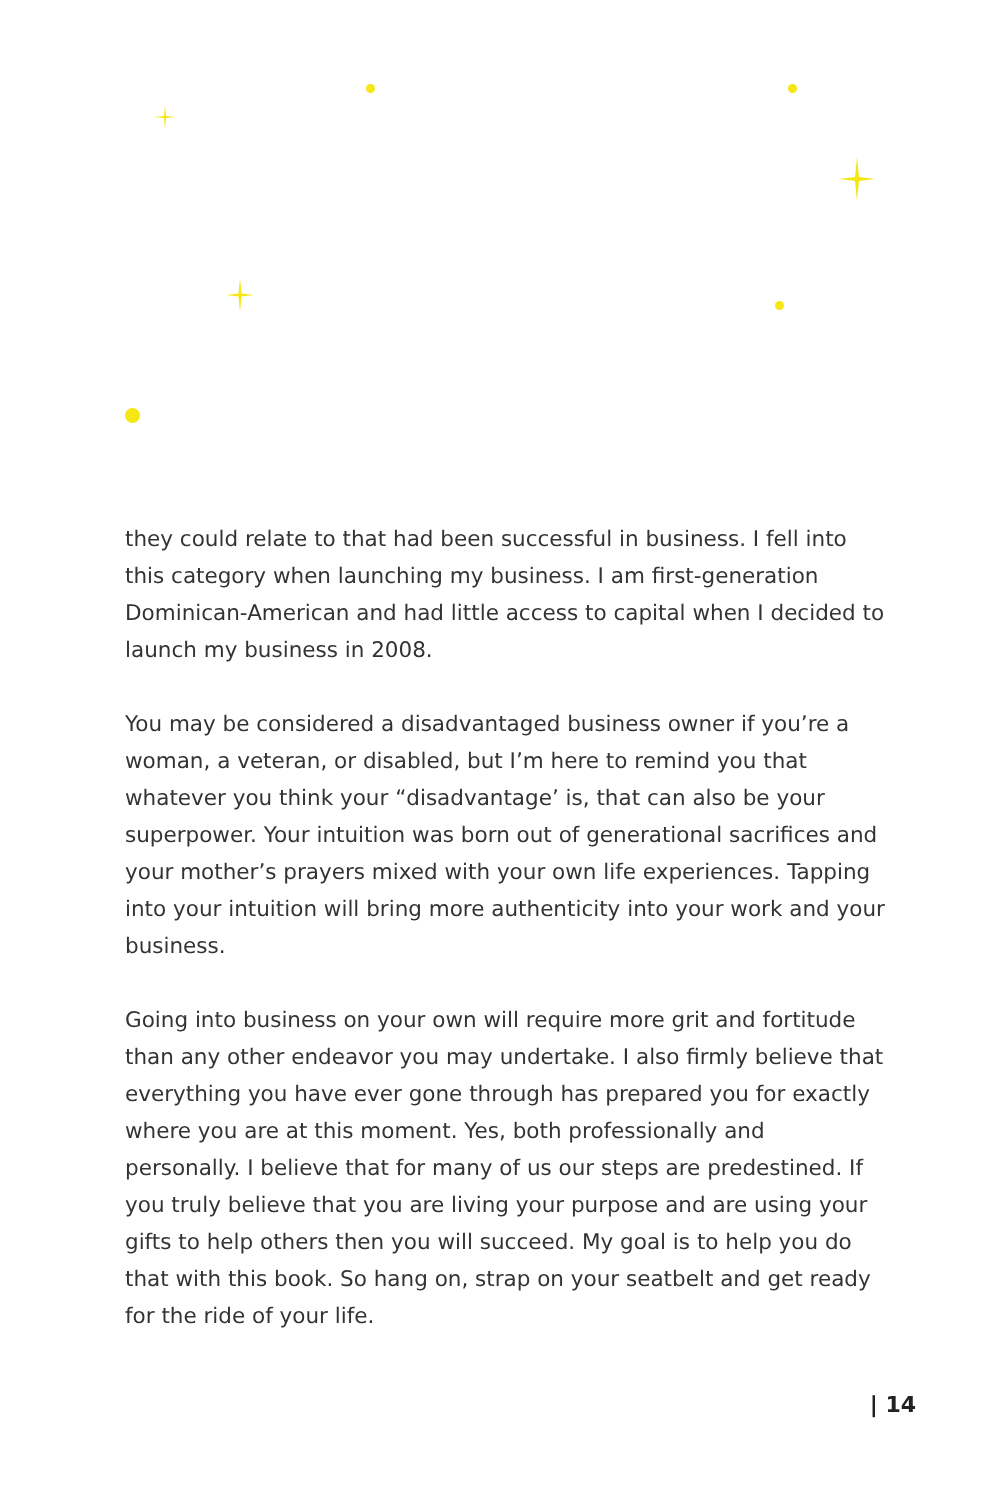they could relate to that had been successful in business. I fell into this category when launching my business. I am first-generation Dominican-American and had little access to capital when I decided to launch my business in 2008.
You may be considered a disadvantaged business owner if you’re a woman, a veteran, or disabled, but I’m here to remind you that whatever you think your “disadvantage’ is, that can also be your superpower. Your intuition was born out of generational sacrifices and your mother’s prayers mixed with your own life experiences. Tapping into your intuition will bring more authenticity into your work and your business.
Going into business on your own will require more grit and fortitude than any other endeavor you may undertake. I also firmly believe that everything you have ever gone through has prepared you for exactly where you are at this moment. Yes, both professionally and personally. I believe that for many of us our steps are predestined. If you truly believe that you are living your purpose and are using your gifts to help others then you will succeed. My goal is to help you do that with this book. So hang on, strap on your seatbelt and get ready for the ride of your life.
| 14